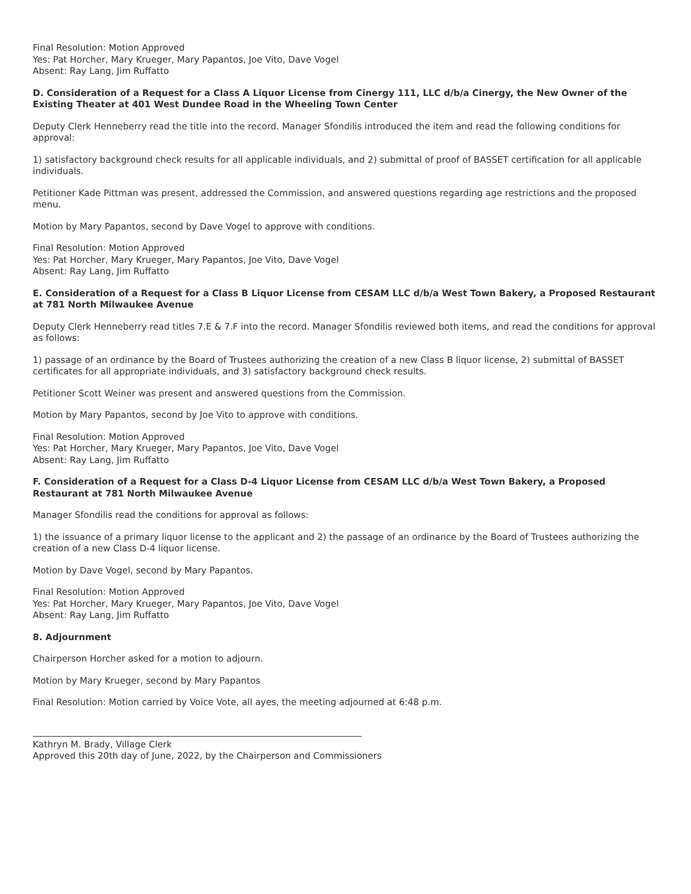Final Resolution: Motion Approved
Yes: Pat Horcher, Mary Krueger, Mary Papantos, Joe Vito, Dave Vogel
Absent: Ray Lang, Jim Ruffatto
D. Consideration of a Request for a Class A Liquor License from Cinergy 111, LLC d/b/a Cinergy, the New Owner of the Existing Theater at 401 West Dundee Road in the Wheeling Town Center
Deputy Clerk Henneberry read the title into the record. Manager Sfondilis introduced the item and read the following conditions for approval:
1) satisfactory background check results for all applicable individuals, and 2) submittal of proof of BASSET certification for all applicable individuals.
Petitioner Kade Pittman was present, addressed the Commission, and answered questions regarding age restrictions and the proposed menu.
Motion by Mary Papantos, second by Dave Vogel to approve with conditions.
Final Resolution: Motion Approved
Yes: Pat Horcher, Mary Krueger, Mary Papantos, Joe Vito, Dave Vogel
Absent: Ray Lang, Jim Ruffatto
E. Consideration of a Request for a Class B Liquor License from CESAM LLC d/b/a West Town Bakery, a Proposed Restaurant at 781 North Milwaukee Avenue
Deputy Clerk Henneberry read titles 7.E & 7.F into the record. Manager Sfondilis reviewed both items, and read the conditions for approval as follows:
1) passage of an ordinance by the Board of Trustees authorizing the creation of a new Class B liquor license, 2) submittal of BASSET certificates for all appropriate individuals, and 3) satisfactory background check results.
Petitioner Scott Weiner was present and answered questions from the Commission.
Motion by Mary Papantos, second by Joe Vito to approve with conditions.
Final Resolution: Motion Approved
Yes: Pat Horcher, Mary Krueger, Mary Papantos, Joe Vito, Dave Vogel
Absent: Ray Lang, Jim Ruffatto
F. Consideration of a Request for a Class D-4 Liquor License from CESAM LLC d/b/a West Town Bakery, a Proposed Restaurant at 781 North Milwaukee Avenue
Manager Sfondilis read the conditions for approval as follows:
1) the issuance of a primary liquor license to the applicant and 2) the passage of an ordinance by the Board of Trustees authorizing the creation of a new Class D-4 liquor license.
Motion by Dave Vogel, second by Mary Papantos.
Final Resolution: Motion Approved
Yes: Pat Horcher, Mary Krueger, Mary Papantos, Joe Vito, Dave Vogel
Absent: Ray Lang, Jim Ruffatto
8. Adjournment
Chairperson Horcher asked for a motion to adjourn.
Motion by Mary Krueger, second by Mary Papantos
Final Resolution: Motion carried by Voice Vote, all ayes, the meeting adjourned at 6:48 p.m.
Kathryn M. Brady, Village Clerk
Approved this 20th day of June, 2022, by the Chairperson and Commissioners